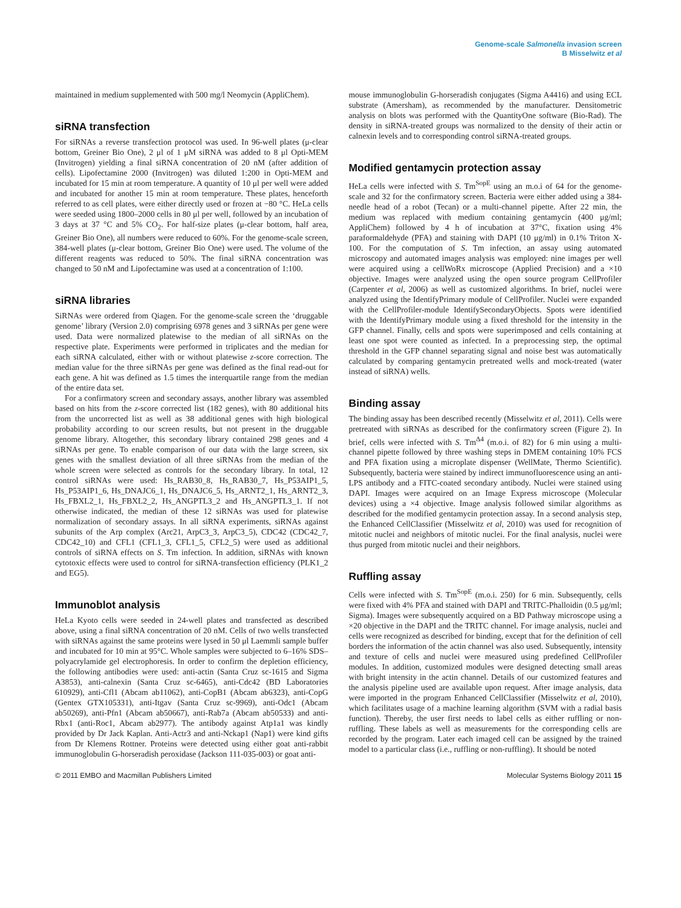Genome-scale Salmonella invasion screen
B Misselwitz et al
maintained in medium supplemented with 500 mg/l Neomycin (AppliChem).
siRNA transfection
For siRNAs a reverse transfection protocol was used. In 96-well plates (μ-clear bottom, Greiner Bio One), 2 μl of 1 μM siRNA was added to 8 μl Opti-MEM (Invitrogen) yielding a final siRNA concentration of 20 nM (after addition of cells). Lipofectamine 2000 (Invitrogen) was diluted 1:200 in Opti-MEM and incubated for 15 min at room temperature. A quantity of 10 μl per well were added and incubated for another 15 min at room temperature. These plates, henceforth referred to as cell plates, were either directly used or frozen at −80 °C. HeLa cells were seeded using 1800–2000 cells in 80 μl per well, followed by an incubation of 3 days at 37 °C and 5% CO<sub>2</sub>. For half-size plates (μ-clear bottom, half area, Greiner Bio One), all numbers were reduced to 60%. For the genome-scale screen, 384-well plates (μ-clear bottom, Greiner Bio One) were used. The volume of the different reagents was reduced to 50%. The final siRNA concentration was changed to 50 nM and Lipofectamine was used at a concentration of 1:100.
siRNA libraries
SiRNAs were ordered from Qiagen. For the genome-scale screen the ‘druggable genome’ library (Version 2.0) comprising 6978 genes and 3 siRNAs per gene were used. Data were normalized platewise to the median of all siRNAs on the respective plate. Experiments were performed in triplicates and the median for each siRNA calculated, either with or without platewise z-score correction. The median value for the three siRNAs per gene was defined as the final read-out for each gene. A hit was defined as 1.5 times the interquartile range from the median of the entire data set.
For a confirmatory screen and secondary assays, another library was assembled based on hits from the z-score corrected list (182 genes), with 80 additional hits from the uncorrected list as well as 38 additional genes with high biological probability according to our screen results, but not present in the druggable genome library. Altogether, this secondary library contained 298 genes and 4 siRNAs per gene. To enable comparison of our data with the large screen, six genes with the smallest deviation of all three siRNAs from the median of the whole screen were selected as controls for the secondary library. In total, 12 control siRNAs were used: Hs_RAB30_8, Hs_RAB30_7, Hs_P53AIP1_5, Hs_P53AIP1_6, Hs_DNAJC6_1, Hs_DNAJC6_5, Hs_ARNT2_1, Hs_ARNT2_3, Hs_FBXL2_1, Hs_FBXL2_2, Hs_ANGPTL3_2 and Hs_ANGPTL3_1. If not otherwise indicated, the median of these 12 siRNAs was used for platewise normalization of secondary assays. In all siRNA experiments, siRNAs against subunits of the Arp complex (Arc21, ArpC3_3, ArpC3_5), CDC42 (CDC42_7, CDC42_10) and CFL1 (CFL1_3, CFL1_5, CFL2_5) were used as additional controls of siRNA effects on S. Tm infection. In addition, siRNAs with known cytotoxic effects were used to control for siRNA-transfection efficiency (PLK1_2 and EG5).
Immunoblot analysis
HeLa Kyoto cells were seeded in 24-well plates and transfected as described above, using a final siRNA concentration of 20 nM. Cells of two wells transfected with siRNAs against the same proteins were lysed in 50 μl Laemmli sample buffer and incubated for 10 min at 95°C. Whole samples were subjected to 6–16% SDS–polyacrylamide gel electrophoresis. In order to confirm the depletion efficiency, the following antibodies were used: anti-actin (Santa Cruz sc-1615 and Sigma A3853), anti-calnexin (Santa Cruz sc-6465), anti-Cdc42 (BD Laboratories 610929), anti-Cfl1 (Abcam ab11062), anti-CopB1 (Abcam ab6323), anti-CopG (Gentex GTX105331), anti-Itgav (Santa Cruz sc-9969), anti-Odc1 (Abcam ab50269), anti-Pfn1 (Abcam ab50667), anti-Rab7a (Abcam ab50533) and anti-Rbx1 (anti-Roc1, Abcam ab2977). The antibody against Atp1a1 was kindly provided by Dr Jack Kaplan. Anti-Actr3 and anti-Nckap1 (Nap1) were kind gifts from Dr Klemens Rottner. Proteins were detected using either goat anti-rabbit immunoglobulin G-horseradish peroxidase (Jackson 111-035-003) or goat anti-
mouse immunoglobulin G-horseradish conjugates (Sigma A4416) and using ECL substrate (Amersham), as recommended by the manufacturer. Densitometric analysis on blots was performed with the QuantityOne software (Bio-Rad). The density in siRNA-treated groups was normalized to the density of their actin or calnexin levels and to corresponding control siRNA-treated groups.
Modified gentamycin protection assay
HeLa cells were infected with S. Tm<sup>SopE</sup> using an m.o.i of 64 for the genome-scale and 32 for the confirmatory screen. Bacteria were either added using a 384-needle head of a robot (Tecan) or a multi-channel pipette. After 22 min, the medium was replaced with medium containing gentamycin (400 μg/ml; AppliChem) followed by 4 h of incubation at 37°C, fixation using 4% paraformaldehyde (PFA) and staining with DAPI (10 μg/ml) in 0.1% Triton X-100. For the computation of S. Tm infection, an assay using automated microscopy and automated images analysis was employed: nine images per well were acquired using a cellWoRx microscope (Applied Precision) and a ×10 objective. Images were analyzed using the open source program CellProfiler (Carpenter et al, 2006) as well as customized algorithms. In brief, nuclei were analyzed using the IdentifyPrimary module of CellProfiler. Nuclei were expanded with the CellProfiler-module IdentifySecondaryObjects. Spots were identified with the IdentifyPrimary module using a fixed threshold for the intensity in the GFP channel. Finally, cells and spots were superimposed and cells containing at least one spot were counted as infected. In a preprocessing step, the optimal threshold in the GFP channel separating signal and noise best was automatically calculated by comparing gentamycin pretreated wells and mock-treated (water instead of siRNA) wells.
Binding assay
The binding assay has been described recently (Misselwitz et al, 2011). Cells were pretreated with siRNAs as described for the confirmatory screen (Figure 2). In brief, cells were infected with S. Tm<sup>Δ4</sup> (m.o.i. of 82) for 6 min using a multi-channel pipette followed by three washing steps in DMEM containing 10% FCS and PFA fixation using a microplate dispenser (WellMate, Thermo Scientific). Subsequently, bacteria were stained by indirect immunofluorescence using an anti-LPS antibody and a FITC-coated secondary antibody. Nuclei were stained using DAPI. Images were acquired on an Image Express microscope (Molecular devices) using a ×4 objective. Image analysis followed similar algorithms as described for the modified gentamycin protection assay. In a second analysis step, the Enhanced CellClassifier (Misselwitz et al, 2010) was used for recognition of mitotic nuclei and neighbors of mitotic nuclei. For the final analysis, nuclei were thus purged from mitotic nuclei and their neighbors.
Ruffling assay
Cells were infected with S. Tm<sup>SopE</sup> (m.o.i. 250) for 6 min. Subsequently, cells were fixed with 4% PFA and stained with DAPI and TRITC-Phalloidin (0.5 μg/ml; Sigma). Images were subsequently acquired on a BD Pathway microscope using a ×20 objective in the DAPI and the TRITC channel. For image analysis, nuclei and cells were recognized as described for binding, except that for the definition of cell borders the information of the actin channel was also used. Subsequently, intensity and texture of cells and nuclei were measured using predefined CellProfiler modules. In addition, customized modules were designed detecting small areas with bright intensity in the actin channel. Details of our customized features and the analysis pipeline used are available upon request. After image analysis, data were imported in the program Enhanced CellClassifier (Misselwitz et al, 2010), which facilitates usage of a machine learning algorithm (SVM with a radial basis function). Thereby, the user first needs to label cells as either ruffling or non-ruffling. These labels as well as measurements for the corresponding cells are recorded by the program. Later each imaged cell can be assigned by the trained model to a particular class (i.e., ruffling or non-ruffling). It should be noted
© 2011 EMBO and Macmillan Publishers Limited Molecular Systems Biology 2011 15